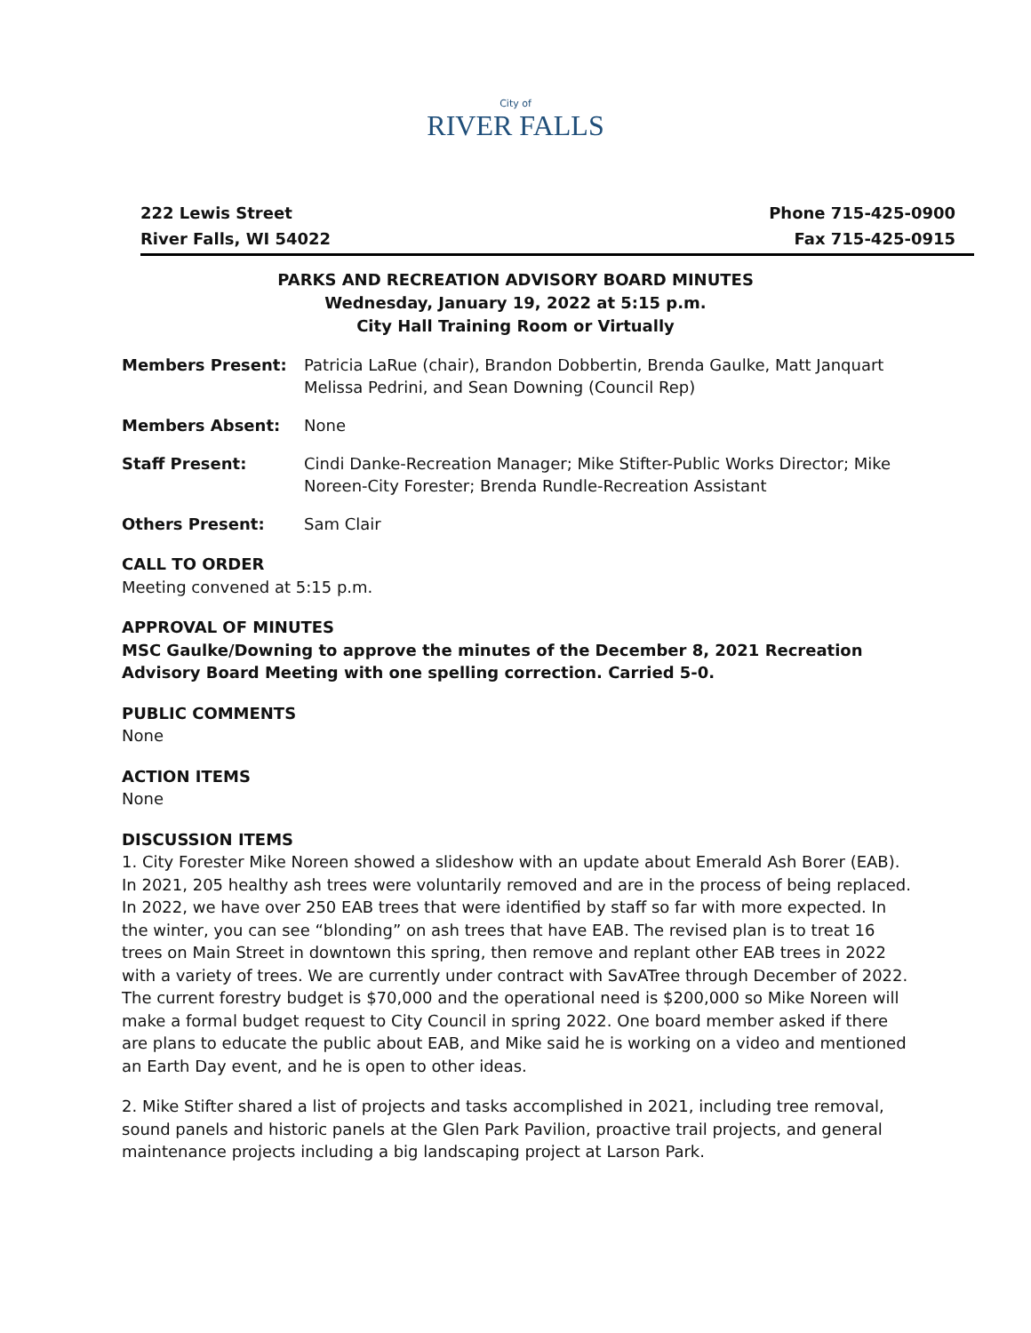City of
RIVER FALLS
222 Lewis Street
River Falls, WI 54022
Phone 715-425-0900
Fax 715-425-0915
PARKS AND RECREATION ADVISORY BOARD MINUTES
Wednesday, January 19, 2022 at 5:15 p.m.
City Hall Training Room or Virtually
Members Present: Patricia LaRue (chair), Brandon Dobbertin, Brenda Gaulke, Matt Janquart Melissa Pedrini, and Sean Downing (Council Rep)
Members Absent: None
Staff Present: Cindi Danke-Recreation Manager; Mike Stifter-Public Works Director; Mike Noreen-City Forester; Brenda Rundle-Recreation Assistant
Others Present: Sam Clair
CALL TO ORDER
Meeting convened at 5:15 p.m.
APPROVAL OF MINUTES
MSC Gaulke/Downing to approve the minutes of the December 8, 2021 Recreation Advisory Board Meeting with one spelling correction. Carried 5-0.
PUBLIC COMMENTS
None
ACTION ITEMS
None
DISCUSSION ITEMS
1. City Forester Mike Noreen showed a slideshow with an update about Emerald Ash Borer (EAB). In 2021, 205 healthy ash trees were voluntarily removed and are in the process of being replaced. In 2022, we have over 250 EAB trees that were identified by staff so far with more expected. In the winter, you can see “blonding” on ash trees that have EAB. The revised plan is to treat 16 trees on Main Street in downtown this spring, then remove and replant other EAB trees in 2022 with a variety of trees. We are currently under contract with SavATree through December of 2022. The current forestry budget is $70,000 and the operational need is $200,000 so Mike Noreen will make a formal budget request to City Council in spring 2022. One board member asked if there are plans to educate the public about EAB, and Mike said he is working on a video and mentioned an Earth Day event, and he is open to other ideas.
2. Mike Stifter shared a list of projects and tasks accomplished in 2021, including tree removal, sound panels and historic panels at the Glen Park Pavilion, proactive trail projects, and general maintenance projects including a big landscaping project at Larson Park.